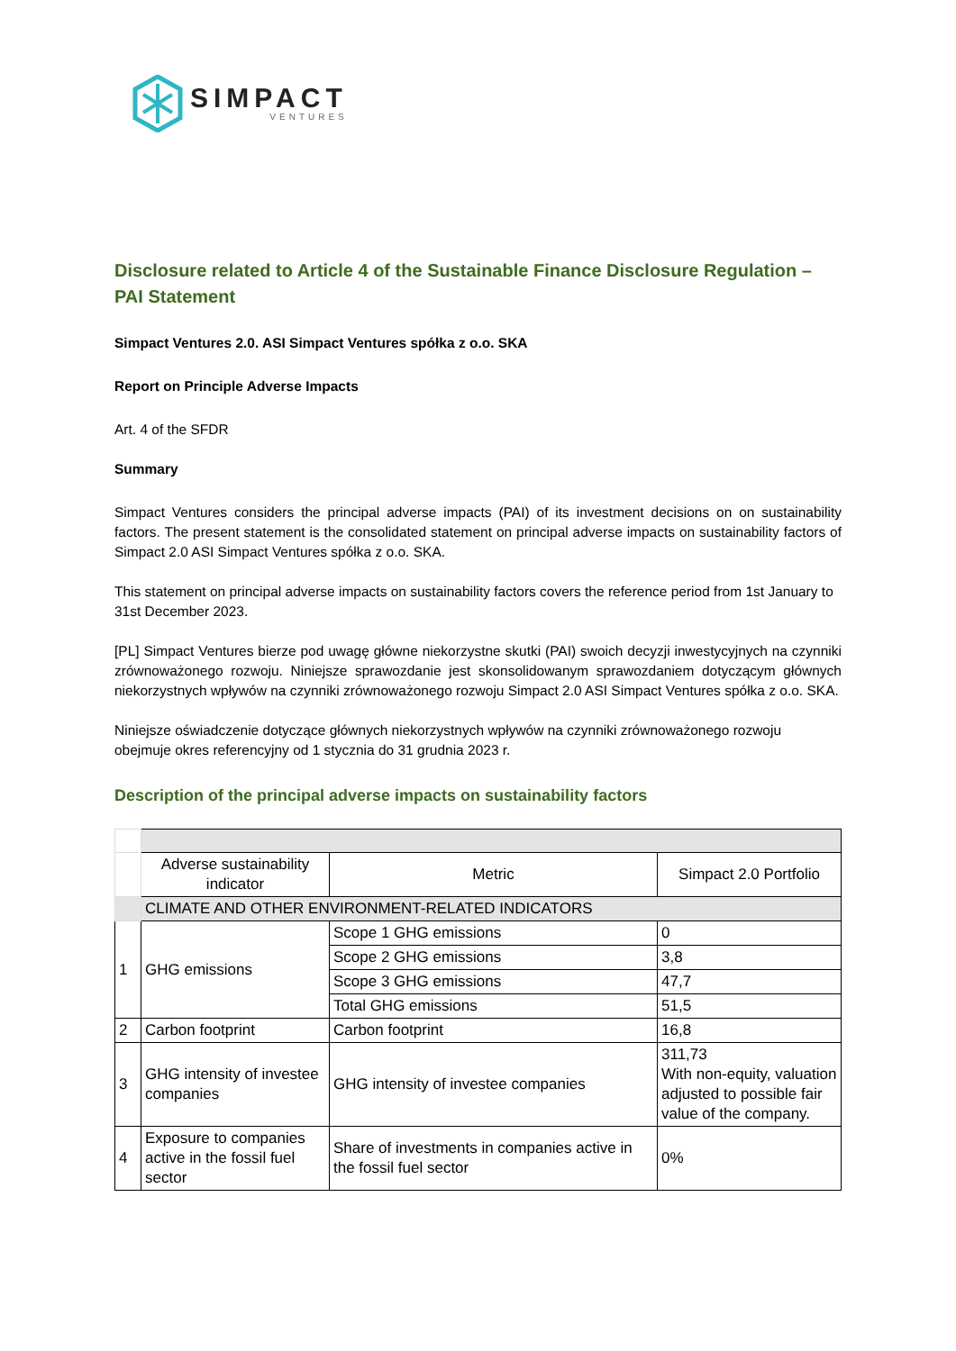SIMPACT
VENTURES
Disclosure related to Article 4 of the Sustainable Finance Disclosure Regulation – PAI Statement
Simpact Ventures 2.0. ASI Simpact Ventures spółka z o.o. SKA
Report on Principle Adverse Impacts
Art. 4 of the SFDR
Summary
Simpact Ventures considers the principal adverse impacts (PAI) of its investment decisions on on sustainability factors. The present statement is the consolidated statement on principal adverse impacts on sustainability factors of Simpact 2.0 ASI Simpact Ventures spółka z o.o. SKA.
This statement on principal adverse impacts on sustainability factors covers the reference period from 1st January to 31st December 2023.
[PL] Simpact Ventures bierze pod uwagę główne niekorzystne skutki (PAI) swoich decyzji inwestycyjnych na czynniki zrównoważonego rozwoju. Niniejsze sprawozdanie jest skonsolidowanym sprawozdaniem dotyczącym głównych niekorzystnych wpływów na czynniki zrównoważonego rozwoju Simpact 2.0 ASI Simpact Ventures spółka z o.o. SKA.
Niniejsze oświadczenie dotyczące głównych niekorzystnych wpływów na czynniki zrównoważonego rozwoju obejmuje okres referencyjny od 1 stycznia do 31 grudnia 2023 r.
Description of the principal adverse impacts on sustainability factors
| | Adverse sustainability indicator | Metric | Simpact 2.0 Portfolio |
| | CLIMATE AND OTHER ENVIRONMENT-RELATED INDICATORS | | |
| 1 | GHG emissions | Scope 1 GHG emissions | 0 |
| | | Scope 2 GHG emissions | 3,8 |
| | | Scope 3 GHG emissions | 47,7 |
| | | Total GHG emissions | 51,5 |
| 2 | Carbon footprint | Carbon footprint | 16,8 |
| 3 | GHG intensity of investee companies | GHG intensity of investee companies | 311,73 With non-equity, valuation adjusted to possible fair value of the company. |
| 4 | Exposure to companies active in the fossil fuel sector | Share of investments in companies active in the fossil fuel sector | 0% |